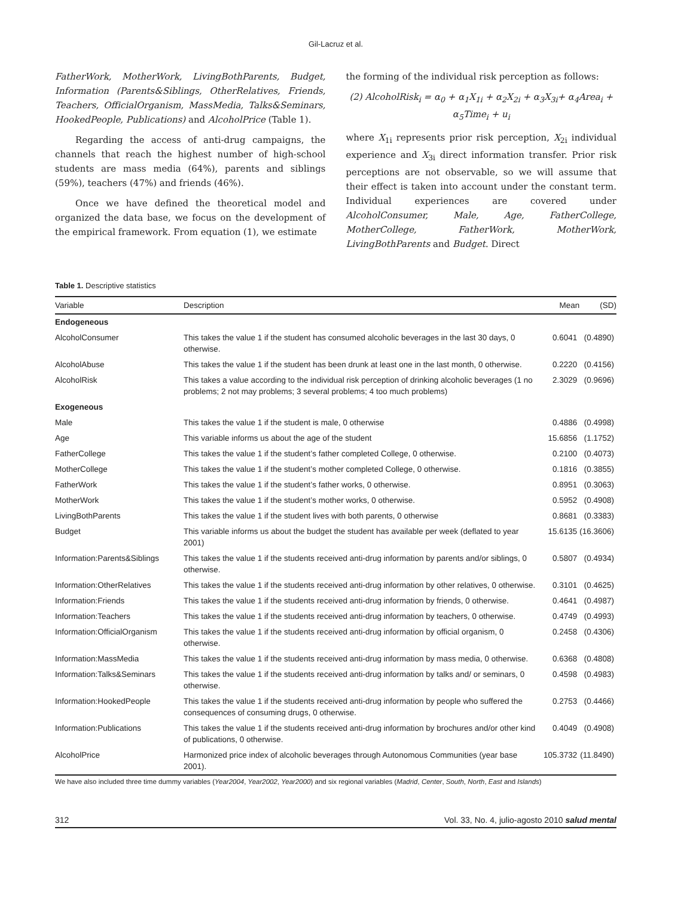Gil-Lacruz et al.
FatherWork, MotherWork, LivingBothParents, Budget, Information (Parents&Siblings, OtherRelatives, Friends, Teachers, OfficialOrganism, MassMedia, Talks&Seminars, HookedPeople, Publications) and AlcoholPrice (Table 1).
Regarding the access of anti-drug campaigns, the channels that reach the highest number of high-school students are mass media (64%), parents and siblings (59%), teachers (47%) and friends (46%).
Once we have defined the theoretical model and organized the data base, we focus on the development of the empirical framework. From equation (1), we estimate
the forming of the individual risk perception as follows:
(2) AlcoholRisk<sub>i</sub> = α<sub>0</sub> + α<sub>1</sub>X<sub>1i</sub> + α<sub>2</sub>X<sub>2i</sub> + α<sub>3</sub>X<sub>3i</sub>+ α<sub>4</sub>Area<sub>i</sub> +
α<sub>5</sub>Time<sub>i</sub> + u<sub>i</sub>
where X<sub>1i</sub> represents prior risk perception, X<sub>2i</sub> individual experience and X<sub>3i</sub> direct information transfer. Prior risk perceptions are not observable, so we will assume that their effect is taken into account under the constant term. Individual experiences are covered under AlcoholConsumer, Male, Age, FatherCollege, MotherCollege, FatherWork, MotherWork, LivingBothParents and Budget. Direct
Table 1. Descriptive statistics
| Variable | Description | Mean | (SD) |
| --- | --- | --- | --- |
| Endogeneous | | | |
| AlcoholConsumer | This takes the value 1 if the student has consumed alcoholic beverages in the last 30 days, 0 otherwise. | 0.6041 | (0.4890) |
| AlcoholAbuse | This takes the value 1 if the student has been drunk at least one in the last month, 0 otherwise. | 0.2220 | (0.4156) |
| AlcoholRisk | This takes a value according to the individual risk perception of drinking alcoholic beverages (1 no problems; 2 not may problems; 3 several problems; 4 too much problems) | 2.3029 | (0.9696) |
| Exogeneous | | | |
| Male | This takes the value 1 if the student is male, 0 otherwise | 0.4886 | (0.4998) |
| Age | This variable informs us about the age of the student | 15.6856 | (1.1752) |
| FatherCollege | This takes the value 1 if the student’s father completed College, 0 otherwise. | 0.2100 | (0.4073) |
| MotherCollege | This takes the value 1 if the student’s mother completed College, 0 otherwise. | 0.1816 | (0.3855) |
| FatherWork | This takes the value 1 if the student’s father works, 0 otherwise. | 0.8951 | (0.3063) |
| MotherWork | This takes the value 1 if the student’s mother works, 0 otherwise. | 0.5952 | (0.4908) |
| LivingBothParents | This takes the value 1 if the student lives with both parents, 0 otherwise | 0.8681 | (0.3383) |
| Budget | This variable informs us about the budget the student has available per week (deflated to year 2001) | 15.6135 | (16.3606) |
| Information:Parents&Siblings | This takes the value 1 if the students received anti-drug information by parents and/or siblings, 0 otherwise. | 0.5807 | (0.4934) |
| Information:OtherRelatives | This takes the value 1 if the students received anti-drug information by other relatives, 0 otherwise. | 0.3101 | (0.4625) |
| Information:Friends | This takes the value 1 if the students received anti-drug information by friends, 0 otherwise. | 0.4641 | (0.4987) |
| Information:Teachers | This takes the value 1 if the students received anti-drug information by teachers, 0 otherwise. | 0.4749 | (0.4993) |
| Information:OfficialOrganism | This takes the value 1 if the students received anti-drug information by official organism, 0 otherwise. | 0.2458 | (0.4306) |
| Information:MassMedia | This takes the value 1 if the students received anti-drug information by mass media, 0 otherwise. | 0.6368 | (0.4808) |
| Information:Talks&Seminars | This takes the value 1 if the students received anti-drug information by talks and/ or seminars, 0 otherwise. | 0.4598 | (0.4983) |
| Information:HookedPeople | This takes the value 1 if the students received anti-drug information by people who suffered the consequences of consuming drugs, 0 otherwise. | 0.2753 | (0.4466) |
| Information:Publications | This takes the value 1 if the students received anti-drug information by brochures and/or other kind of publications, 0 otherwise. | 0.4049 | (0.4908) |
| AlcoholPrice | Harmonized price index of alcoholic beverages through Autonomous Communities (year base 2001). | 105.3732 | (11.8490) |
We have also included three time dummy variables (Year2004, Year2002, Year2000) and six regional variables (Madrid, Center, South, North, East and Islands)
312 Vol. 33, No. 4, julio-agosto 2010 salud mental